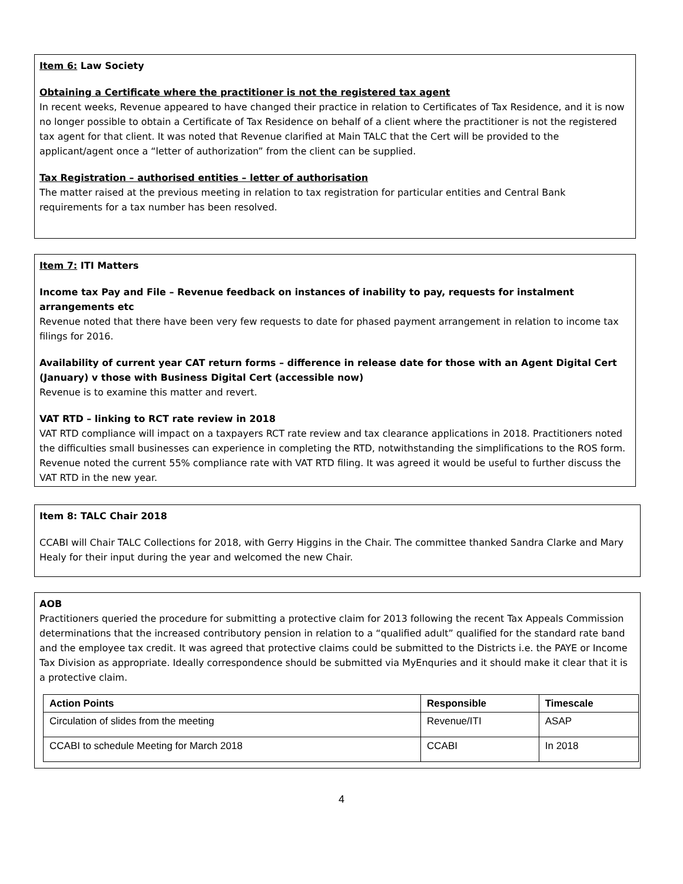Item 6: Law Society
Obtaining a Certificate where the practitioner is not the registered tax agent
In recent weeks, Revenue appeared to have changed their practice in relation to Certificates of Tax Residence, and it is now no longer possible to obtain a Certificate of Tax Residence on behalf of a client where the practitioner is not the registered tax agent for that client. It was noted that Revenue clarified at Main TALC that the Cert will be provided to the applicant/agent once a “letter of authorization” from the client can be supplied.
Tax Registration – authorised entities – letter of authorisation
The matter raised at the previous meeting in relation to tax registration for particular entities and Central Bank requirements for a tax number has been resolved.
Item 7: ITI Matters
Income tax Pay and File – Revenue feedback on instances of inability to pay, requests for instalment arrangements etc
Revenue noted that there have been very few requests to date for phased payment arrangement in relation to income tax filings for 2016.
Availability of current year CAT return forms – difference in release date for those with an Agent Digital Cert (January) v those with Business Digital Cert (accessible now)
Revenue is to examine this matter and revert.
VAT RTD – linking to RCT rate review in 2018
VAT RTD compliance will impact on a taxpayers RCT rate review and tax clearance applications in 2018. Practitioners noted the difficulties small businesses can experience in completing the RTD, notwithstanding the simplifications to the ROS form. Revenue noted the current 55% compliance rate with VAT RTD filing. It was agreed it would be useful to further discuss the VAT RTD in the new year.
Item 8: TALC Chair 2018
CCABI will Chair TALC Collections for 2018, with Gerry Higgins in the Chair. The committee thanked Sandra Clarke and Mary Healy for their input during the year and welcomed the new Chair.
AOB
Practitioners queried the procedure for submitting a protective claim for 2013 following the recent Tax Appeals Commission determinations that the increased contributory pension in relation to a “qualified adult” qualified for the standard rate band and the employee tax credit. It was agreed that protective claims could be submitted to the Districts i.e. the PAYE or Income Tax Division as appropriate. Ideally correspondence should be submitted via MyEnquries and it should make it clear that it is a protective claim.
| Action Points | Responsible | Timescale |
| --- | --- | --- |
| Circulation of slides from the meeting | Revenue/ITI | ASAP |
| CCABI to schedule Meeting for March 2018 | CCABI | In 2018 |
4